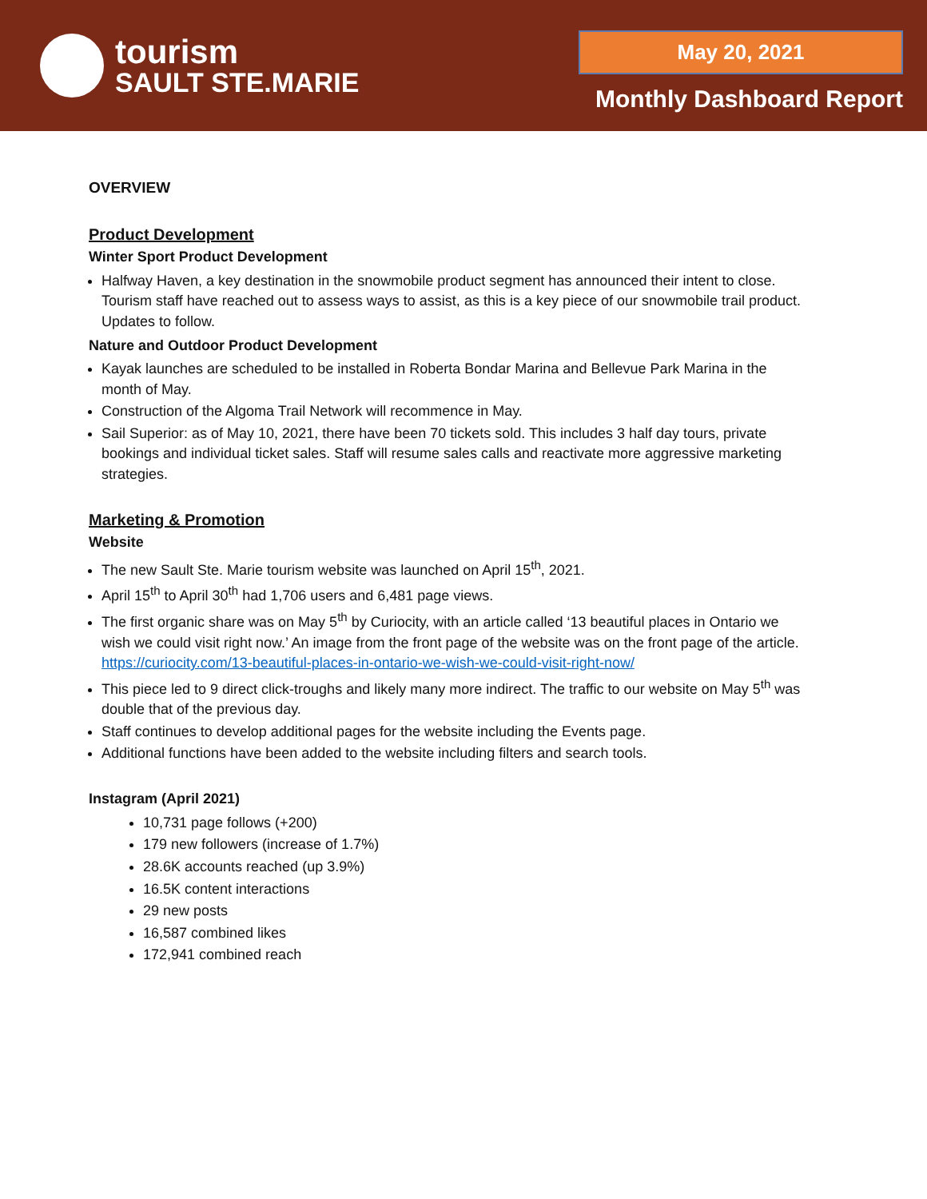tourism
SAULT STE.MARIE
May 20, 2021
Monthly Dashboard Report
OVERVIEW
Product Development
Winter Sport Product Development
Halfway Haven, a key destination in the snowmobile product segment has announced their intent to close. Tourism staff have reached out to assess ways to assist, as this is a key piece of our snowmobile trail product. Updates to follow.
Nature and Outdoor Product Development
Kayak launches are scheduled to be installed in Roberta Bondar Marina and Bellevue Park Marina in the month of May.
Construction of the Algoma Trail Network will recommence in May.
Sail Superior: as of May 10, 2021, there have been 70 tickets sold. This includes 3 half day tours, private bookings and individual ticket sales. Staff will resume sales calls and reactivate more aggressive marketing strategies.
Marketing & Promotion
Website
The new Sault Ste. Marie tourism website was launched on April 15<sup>th</sup>, 2021.
April 15<sup>th</sup> to April 30<sup>th</sup> had 1,706 users and 6,481 page views.
The first organic share was on May 5<sup>th</sup> by Curiocity, with an article called ‘13 beautiful places in Ontario we wish we could visit right now.’ An image from the front page of the website was on the front page of the article.
https://curiocity.com/13-beautiful-places-in-ontario-we-wish-we-could-visit-right-now/
This piece led to 9 direct click-troughs and likely many more indirect. The traffic to our website on May 5<sup>th</sup> was double that of the previous day.
Staff continues to develop additional pages for the website including the Events page.
Additional functions have been added to the website including filters and search tools.
Instagram (April 2021)
10,731 page follows (+200)
179 new followers (increase of 1.7%)
28.6K accounts reached (up 3.9%)
16.5K content interactions
29 new posts
16,587 combined likes
172,941 combined reach